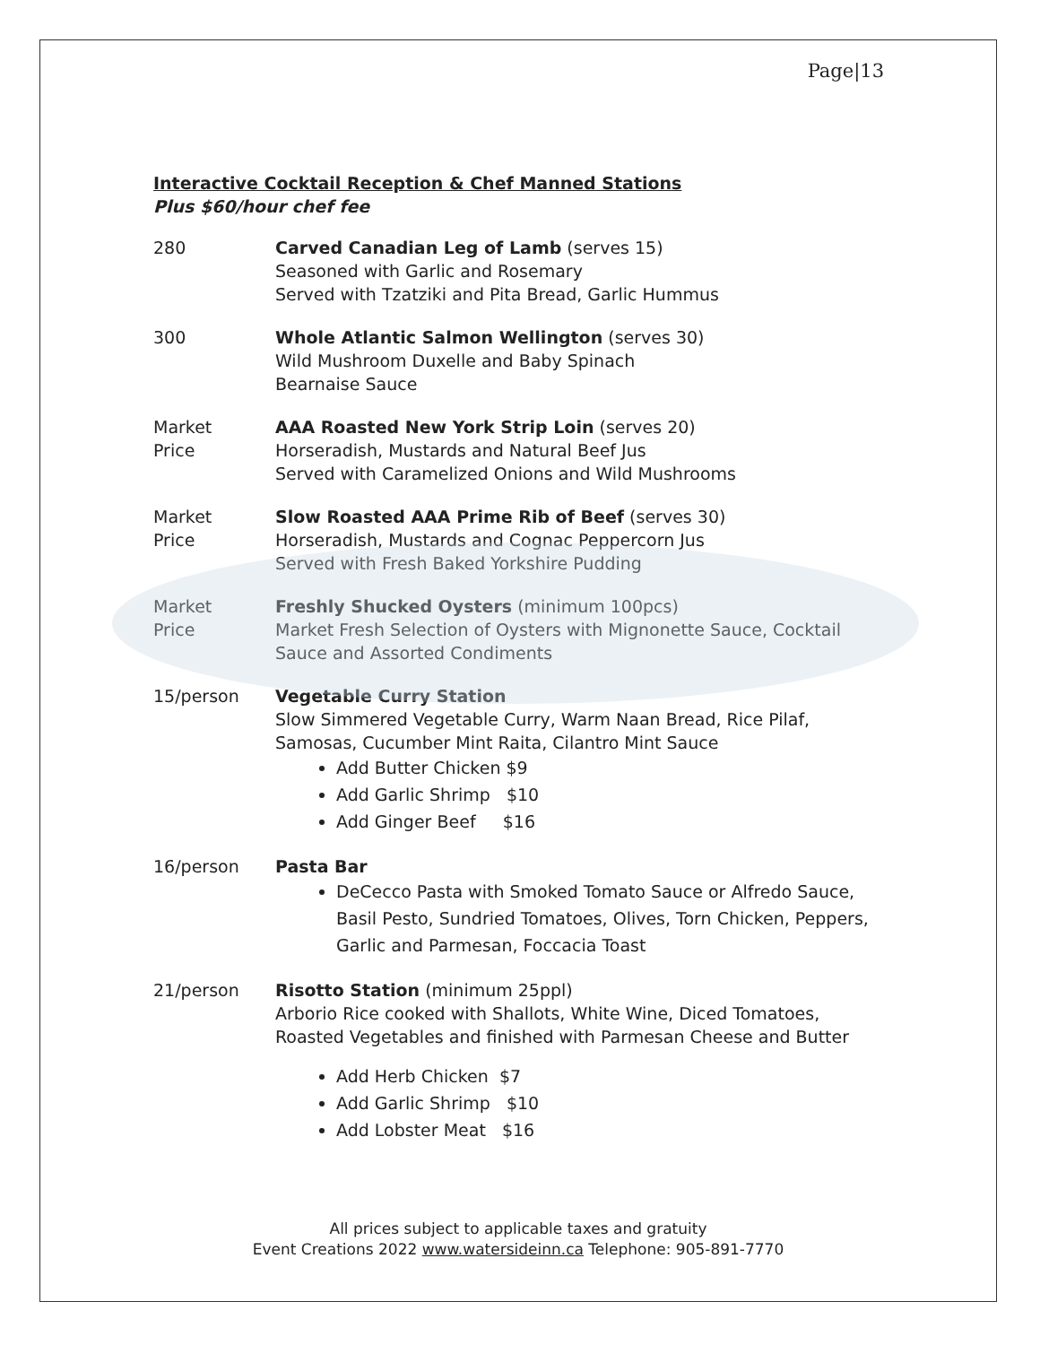Page|13
Interactive Cocktail Reception & Chef Manned Stations
Plus $60/hour chef fee
280 Carved Canadian Leg of Lamb (serves 15)
Seasoned with Garlic and Rosemary
Served with Tzatziki and Pita Bread, Garlic Hummus
300 Whole Atlantic Salmon Wellington (serves 30)
Wild Mushroom Duxelle and Baby Spinach
Bearnaise Sauce
Market
Price
AAA Roasted New York Strip Loin (serves 20)
Horseradish, Mustards and Natural Beef Jus
Served with Caramelized Onions and Wild Mushrooms
Market
Price
Slow Roasted AAA Prime Rib of Beef (serves 30)
Horseradish, Mustards and Cognac Peppercorn Jus
Served with Fresh Baked Yorkshire Pudding
Market
Price
Freshly Shucked Oysters (minimum 100pcs)
Market Fresh Selection of Oysters with Mignonette Sauce, Cocktail Sauce and Assorted Condiments
15/person Vegetable Curry Station
Slow Simmered Vegetable Curry, Warm Naan Bread, Rice Pilaf, Samosas, Cucumber Mint Raita, Cilantro Mint Sauce
Add Butter Chicken $9
Add Garlic Shrimp $10
Add Ginger Beef $16
16/person Pasta Bar
DeCecco Pasta with Smoked Tomato Sauce or Alfredo Sauce, Basil Pesto, Sundried Tomatoes, Olives, Torn Chicken, Peppers, Garlic and Parmesan, Foccacia Toast
21/person Risotto Station (minimum 25ppl)
Arborio Rice cooked with Shallots, White Wine, Diced Tomatoes, Roasted Vegetables and finished with Parmesan Cheese and Butter
Add Herb Chicken $7
Add Garlic Shrimp $10
Add Lobster Meat $16
All prices subject to applicable taxes and gratuity
Event Creations 2022 www.watersideinn.ca Telephone: 905-891-7770